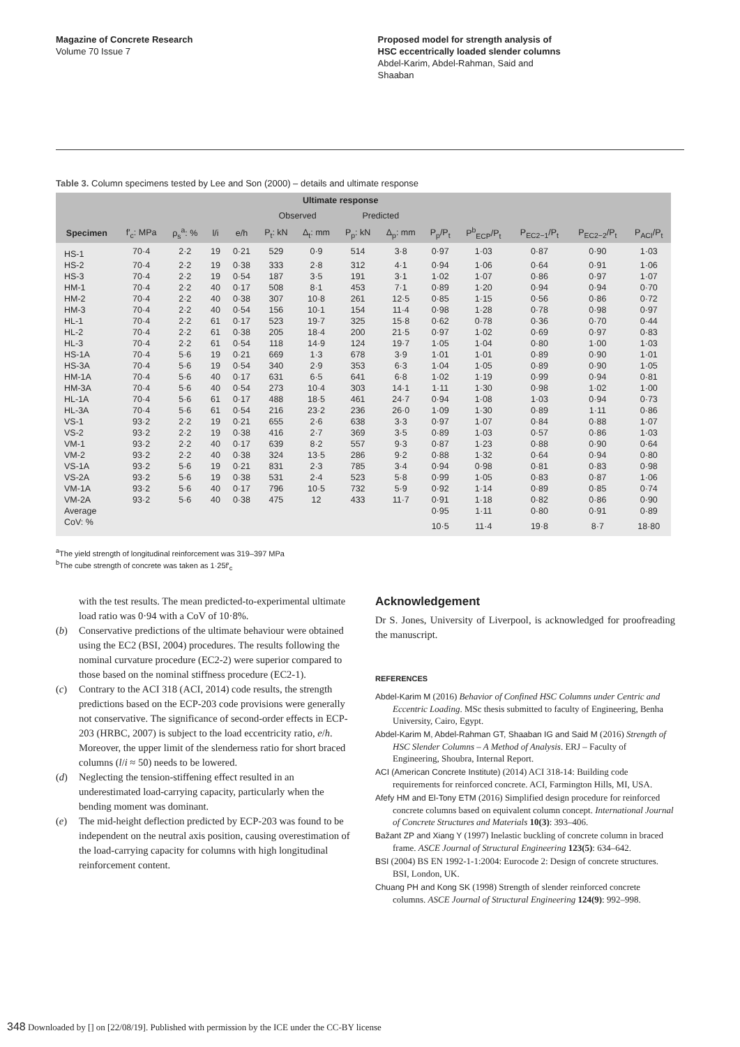Magazine of Concrete Research
Volume 70 Issue 7
Proposed model for strength analysis of
HSC eccentrically loaded slender columns
Abdel-Karim, Abdel-Rahman, Said and
Shaaban
Table 3. Column specimens tested by Lee and Son (2000) – details and ultimate response
| | | | | | Ultimate response | | | | | | | | |
| --- | --- | --- | --- | --- | --- | --- | --- | --- | --- | --- | --- | --- | --- |
| | | | | | Observed | | Predicted | | | | | | |
| Specimen | f′<sub>c</sub>: MPa | ρ<sub>s</sub><sup>a</sup>: % | l/i | e/h | P<sub>t</sub>: kN | Δ<sub>t</sub>: mm | P<sub>p</sub>: kN | Δ<sub>p</sub>: mm | P<sub>p</sub>/P<sub>t</sub> | P<sup>b</sup><sub>ECP</sub>/P<sub>t</sub> | P<sub>EC2−1</sub>/P<sub>t</sub> | P<sub>EC2−2</sub>/P<sub>t</sub> | P<sub>ACI</sub>/P<sub>t</sub> |
| HS-1 | 70·4 | 2·2 | 19 | 0·21 | 529 | 0·9 | 514 | 3·8 | 0·97 | 1·03 | 0·87 | 0·90 | 1·03 |
| HS-2 | 70·4 | 2·2 | 19 | 0·38 | 333 | 2·8 | 312 | 4·1 | 0·94 | 1·06 | 0·64 | 0·91 | 1·06 |
| HS-3 | 70·4 | 2·2 | 19 | 0·54 | 187 | 3·5 | 191 | 3·1 | 1·02 | 1·07 | 0·86 | 0·97 | 1·07 |
| HM-1 | 70·4 | 2·2 | 40 | 0·17 | 508 | 8·1 | 453 | 7·1 | 0·89 | 1·20 | 0·94 | 0·94 | 0·70 |
| HM-2 | 70·4 | 2·2 | 40 | 0·38 | 307 | 10·8 | 261 | 12·5 | 0·85 | 1·15 | 0·56 | 0·86 | 0·72 |
| HM-3 | 70·4 | 2·2 | 40 | 0·54 | 156 | 10·1 | 154 | 11·4 | 0·98 | 1·28 | 0·78 | 0·98 | 0·97 |
| HL-1 | 70·4 | 2·2 | 61 | 0·17 | 523 | 19·7 | 325 | 15·8 | 0·62 | 0·78 | 0·36 | 0·70 | 0·44 |
| HL-2 | 70·4 | 2·2 | 61 | 0·38 | 205 | 18·4 | 200 | 21·5 | 0·97 | 1·02 | 0·69 | 0·97 | 0·83 |
| HL-3 | 70·4 | 2·2 | 61 | 0·54 | 118 | 14·9 | 124 | 19·7 | 1·05 | 1·04 | 0·80 | 1·00 | 1·03 |
| HS-1A | 70·4 | 5·6 | 19 | 0·21 | 669 | 1·3 | 678 | 3·9 | 1·01 | 1·01 | 0·89 | 0·90 | 1·01 |
| HS-3A | 70·4 | 5·6 | 19 | 0·54 | 340 | 2·9 | 353 | 6·3 | 1·04 | 1·05 | 0·89 | 0·90 | 1·05 |
| HM-1A | 70·4 | 5·6 | 40 | 0·17 | 631 | 6·5 | 641 | 6·8 | 1·02 | 1·19 | 0·99 | 0·94 | 0·81 |
| HM-3A | 70·4 | 5·6 | 40 | 0·54 | 273 | 10·4 | 303 | 14·1 | 1·11 | 1·30 | 0·98 | 1·02 | 1·00 |
| HL-1A | 70·4 | 5·6 | 61 | 0·17 | 488 | 18·5 | 461 | 24·7 | 0·94 | 1·08 | 1·03 | 0·94 | 0·73 |
| HL-3A | 70·4 | 5·6 | 61 | 0·54 | 216 | 23·2 | 236 | 26·0 | 1·09 | 1·30 | 0·89 | 1·11 | 0·86 |
| VS-1 | 93·2 | 2·2 | 19 | 0·21 | 655 | 2·6 | 638 | 3·3 | 0·97 | 1·07 | 0·84 | 0·88 | 1·07 |
| VS-2 | 93·2 | 2·2 | 19 | 0·38 | 416 | 2·7 | 369 | 3·5 | 0·89 | 1·03 | 0·57 | 0·86 | 1·03 |
| VM-1 | 93·2 | 2·2 | 40 | 0·17 | 639 | 8·2 | 557 | 9·3 | 0·87 | 1·23 | 0·88 | 0·90 | 0·64 |
| VM-2 | 93·2 | 2·2 | 40 | 0·38 | 324 | 13·5 | 286 | 9·2 | 0·88 | 1·32 | 0·64 | 0·94 | 0·80 |
| VS-1A | 93·2 | 5·6 | 19 | 0·21 | 831 | 2·3 | 785 | 3·4 | 0·94 | 0·98 | 0·81 | 0·83 | 0·98 |
| VS-2A | 93·2 | 5·6 | 19 | 0·38 | 531 | 2·4 | 523 | 5·8 | 0·99 | 1·05 | 0·83 | 0·87 | 1·06 |
| VM-1A | 93·2 | 5·6 | 40 | 0·17 | 796 | 10·5 | 732 | 5·9 | 0·92 | 1·14 | 0·89 | 0·85 | 0·74 |
| VM-2A | 93·2 | 5·6 | 40 | 0·38 | 475 | 12 | 433 | 11·7 | 0·91 | 1·18 | 0·82 | 0·86 | 0·90 |
| Average | | | | | | | | | 0·95 | 1·11 | 0·80 | 0·91 | 0·89 |
| CoV: % | | | | | | | | | 10·5 | 11·4 | 19·8 | 8·7 | 18·80 |
<sup>a</sup> The yield strength of longitudinal reinforcement was 319–397 MPa
<sup>b</sup> The cube strength of concrete was taken as 1·25f′<sub>c</sub>
with the test results. The mean predicted-to-experimental ultimate load ratio was 0·94 with a CoV of 10·8%.
(b) Conservative predictions of the ultimate behaviour were obtained using the EC2 (BSI, 2004) procedures. The results following the nominal curvature procedure (EC2-2) were superior compared to those based on the nominal stiffness procedure (EC2-1).
(c) Contrary to the ACI 318 (ACI, 2014) code results, the strength predictions based on the ECP-203 code provisions were generally not conservative. The significance of second-order effects in ECP-203 (HRBC, 2007) is subject to the load eccentricity ratio, e/h. Moreover, the upper limit of the slenderness ratio for short braced columns (l/i ≈ 50) needs to be lowered.
(d) Neglecting the tension-stiffening effect resulted in an underestimated load-carrying capacity, particularly when the bending moment was dominant.
(e) The mid-height deflection predicted by ECP-203 was found to be independent on the neutral axis position, causing overestimation of the load-carrying capacity for columns with high longitudinal reinforcement content.
Acknowledgement
Dr S. Jones, University of Liverpool, is acknowledged for proofreading the manuscript.
REFERENCES
Abdel-Karim M (2016) Behavior of Confined HSC Columns under Centric and Eccentric Loading. MSc thesis submitted to faculty of Engineering, Benha University, Cairo, Egypt.
Abdel-Karim M, Abdel-Rahman GT, Shaaban IG and Said M (2016) Strength of HSC Slender Columns – A Method of Analysis. ERJ – Faculty of Engineering, Shoubra, Internal Report.
ACI (American Concrete Institute) (2014) ACI 318-14: Building code requirements for reinforced concrete. ACI, Farmington Hills, MI, USA.
Afefy HM and El-Tony ETM (2016) Simplified design procedure for reinforced concrete columns based on equivalent column concept. International Journal of Concrete Structures and Materials 10(3): 393–406.
Bažant ZP and Xiang Y (1997) Inelastic buckling of concrete column in braced frame. ASCE Journal of Structural Engineering 123(5): 634–642.
BSI (2004) BS EN 1992-1-1:2004: Eurocode 2: Design of concrete structures. BSI, London, UK.
Chuang PH and Kong SK (1998) Strength of slender reinforced concrete columns. ASCE Journal of Structural Engineering 124(9): 992–998.
348 Downloaded by [] on [22/08/19]. Published with permission by the ICE under the CC-BY license